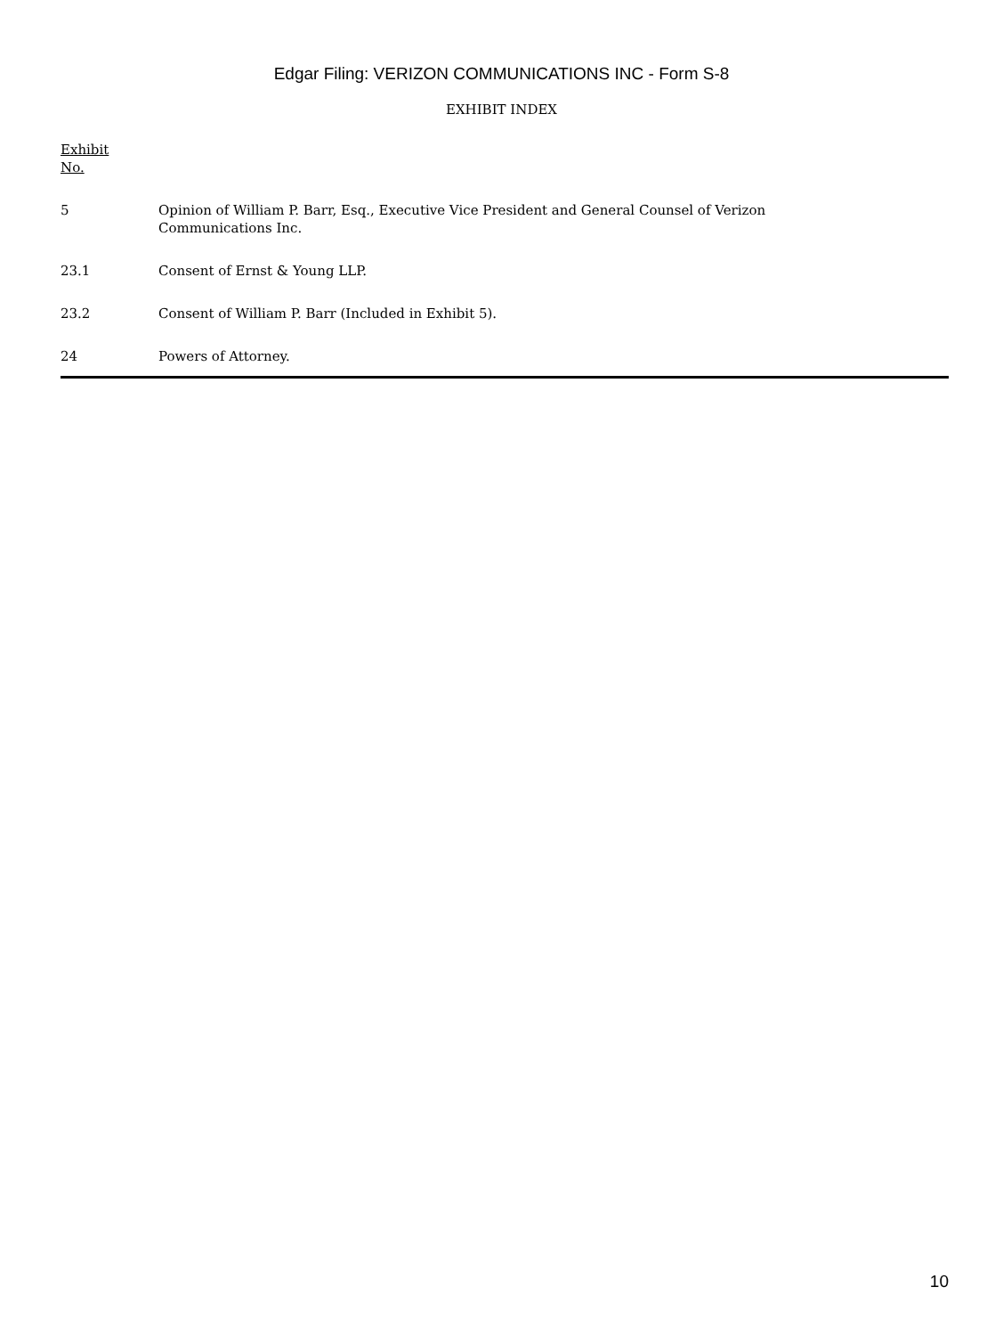Edgar Filing: VERIZON COMMUNICATIONS INC - Form S-8
EXHIBIT INDEX
| Exhibit No. | |
| --- | --- |
| 5 | Opinion of William P. Barr, Esq., Executive Vice President and General Counsel of Verizon Communications Inc. |
| 23.1 | Consent of Ernst & Young LLP. |
| 23.2 | Consent of William P. Barr (Included in Exhibit 5). |
| 24 | Powers of Attorney. |
10